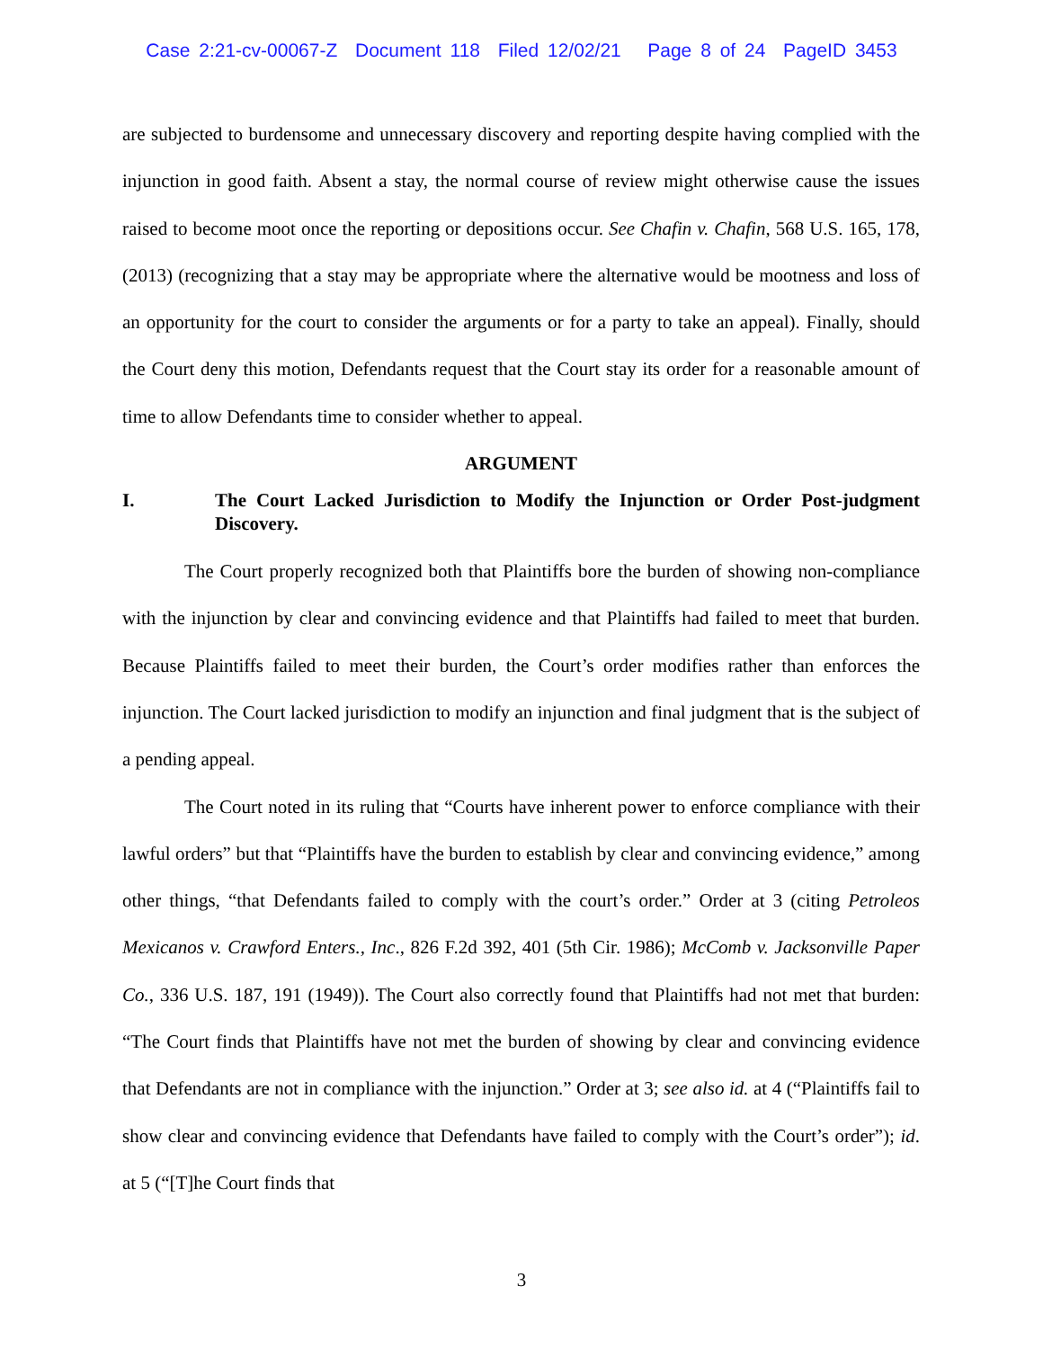Case 2:21-cv-00067-Z Document 118 Filed 12/02/21 Page 8 of 24 PageID 3453
are subjected to burdensome and unnecessary discovery and reporting despite having complied with the injunction in good faith. Absent a stay, the normal course of review might otherwise cause the issues raised to become moot once the reporting or depositions occur. See Chafin v. Chafin, 568 U.S. 165, 178, (2013) (recognizing that a stay may be appropriate where the alternative would be mootness and loss of an opportunity for the court to consider the arguments or for a party to take an appeal). Finally, should the Court deny this motion, Defendants request that the Court stay its order for a reasonable amount of time to allow Defendants time to consider whether to appeal.
ARGUMENT
I. The Court Lacked Jurisdiction to Modify the Injunction or Order Post-judgment Discovery.
The Court properly recognized both that Plaintiffs bore the burden of showing non-compliance with the injunction by clear and convincing evidence and that Plaintiffs had failed to meet that burden. Because Plaintiffs failed to meet their burden, the Court’s order modifies rather than enforces the injunction. The Court lacked jurisdiction to modify an injunction and final judgment that is the subject of a pending appeal.
The Court noted in its ruling that “Courts have inherent power to enforce compliance with their lawful orders” but that “Plaintiffs have the burden to establish by clear and convincing evidence,” among other things, “that Defendants failed to comply with the court’s order.” Order at 3 (citing Petroleos Mexicanos v. Crawford Enters., Inc., 826 F.2d 392, 401 (5th Cir. 1986); McComb v. Jacksonville Paper Co., 336 U.S. 187, 191 (1949)). The Court also correctly found that Plaintiffs had not met that burden: “The Court finds that Plaintiffs have not met the burden of showing by clear and convincing evidence that Defendants are not in compliance with the injunction.” Order at 3; see also id. at 4 (“Plaintiffs fail to show clear and convincing evidence that Defendants have failed to comply with the Court’s order”); id. at 5 (“[T]he Court finds that
3